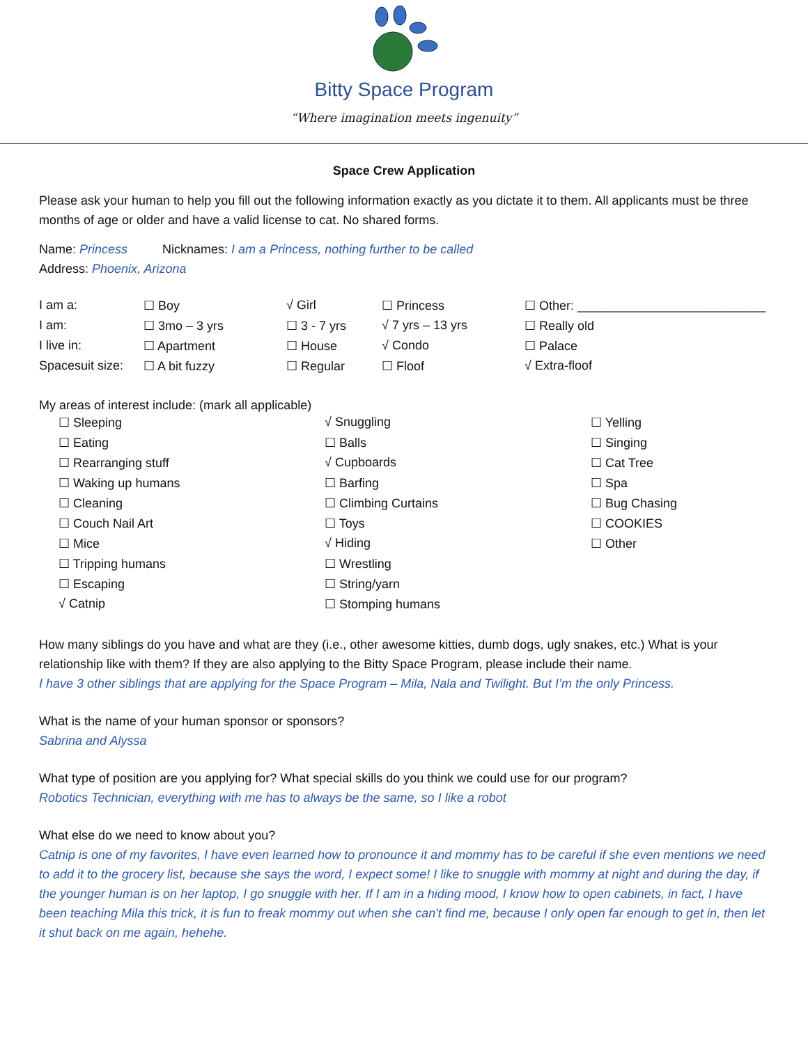Bitty Space Program
“Where imagination meets ingenuity”
Space Crew Application
Please ask your human to help you fill out the following information exactly as you dictate it to them. All applicants must be three months of age or older and have a valid license to cat. No shared forms.
Name: Princess Nicknames: I am a Princess, nothing further to be called
Address: Phoenix, Arizona
| I am a: | ☐ Boy | √ Girl | ☐ Princess | ☐ Other: ___________________________ |
| I am: | ☐ 3mo – 3 yrs | ☐ 3 - 7 yrs | √ 7 yrs – 13 yrs | ☐ Really old |
| I live in: | ☐ Apartment | ☐ House | √ Condo | ☐ Palace |
| Spacesuit size: | ☐ A bit fuzzy | ☐ Regular | ☐ Floof | √ Extra-floof |
My areas of interest include: (mark all applicable)
| ☐ Sleeping | √ Snuggling | ☐ Yelling |
| ☐ Eating | ☐ Balls | ☐ Singing |
| ☐ Rearranging stuff | √ Cupboards | ☐ Cat Tree |
| ☐ Waking up humans | ☐ Barfing | ☐ Spa |
| ☐ Cleaning | ☐ Climbing Curtains | ☐ Bug Chasing |
| ☐ Couch Nail Art | ☐ Toys | ☐ COOKIES |
| ☐ Mice | √ Hiding | ☐ Other |
| ☐ Tripping humans | ☐ Wrestling | |
| ☐ Escaping | ☐ String/yarn | |
| √ Catnip | ☐ Stomping humans | |
How many siblings do you have and what are they (i.e., other awesome kitties, dumb dogs, ugly snakes, etc.) What is your relationship like with them? If they are also applying to the Bitty Space Program, please include their name.
I have 3 other siblings that are applying for the Space Program – Mila, Nala and Twilight. But I’m the only Princess.
What is the name of your human sponsor or sponsors?
Sabrina and Alyssa
What type of position are you applying for? What special skills do you think we could use for our program?
Robotics Technician, everything with me has to always be the same, so I like a robot
What else do we need to know about you?
Catnip is one of my favorites, I have even learned how to pronounce it and mommy has to be careful if she even mentions we need to add it to the grocery list, because she says the word, I expect some! I like to snuggle with mommy at night and during the day, if the younger human is on her laptop, I go snuggle with her. If I am in a hiding mood, I know how to open cabinets, in fact, I have been teaching Mila this trick, it is fun to freak mommy out when she can't find me, because I only open far enough to get in, then let it shut back on me again, hehehe.